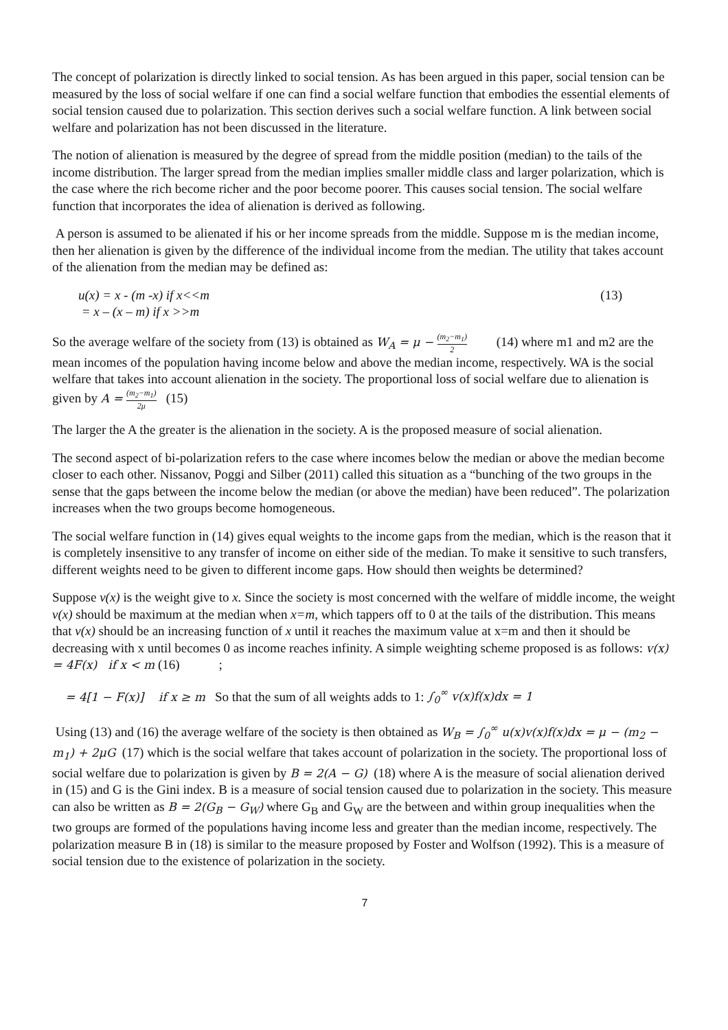The concept of polarization is directly linked to social tension. As has been argued in this paper, social tension can be measured by the loss of social welfare if one can find a social welfare function that embodies the essential elements of social tension caused due to polarization. This section derives such a social welfare function. A link between social welfare and polarization has not been discussed in the literature.
The notion of alienation is measured by the degree of spread from the middle position (median) to the tails of the income distribution. The larger spread from the median implies smaller middle class and larger polarization, which is the case where the rich become richer and the poor become poorer. This causes social tension. The social welfare function that incorporates the idea of alienation is derived as following.
A person is assumed to be alienated if his or her income spreads from the middle. Suppose m is the median income, then her alienation is given by the difference of the individual income from the median. The utility that takes account of the alienation from the median may be defined as:
u(x) = x - (m -x) if x<<m
= x – (x – m) if x >>m
(13)
So the average welfare of the society from (13) is obtained as W<sub>A</sub> = μ − (m<sub>2</sub>−m<sub>1</sub>) 2 (14) where m1 and m2 are the mean incomes of the population having income below and above the median income, respectively. WA is the social welfare that takes into account alienation in the society. The proportional loss of social welfare due to alienation is given by A = (m<sub>2</sub>−m<sub>1</sub>) 2μ (15)
The larger the A the greater is the alienation in the society. A is the proposed measure of social alienation.
The second aspect of bi-polarization refers to the case where incomes below the median or above the median become closer to each other. Nissanov, Poggi and Silber (2011) called this situation as a “bunching of the two groups in the sense that the gaps between the income below the median (or above the median) have been reduced”. The polarization increases when the two groups become homogeneous.
The social welfare function in (14) gives equal weights to the income gaps from the median, which is the reason that it is completely insensitive to any transfer of income on either side of the median. To make it sensitive to such transfers, different weights need to be given to different income gaps. How should then weights be determined?
Suppose v(x) is the weight give to x. Since the society is most concerned with the welfare of middle income, the weight v(x) should be maximum at the median when x=m, which tappers off to 0 at the tails of the distribution. This means that v(x) should be an increasing function of x until it reaches the maximum value at x=m and then it should be decreasing with x until becomes 0 as income reaches infinity. A simple weighting scheme proposed is as follows: v(x) = 4F(x) if x < m (16) ;
= 4[1 − F(x)] if x ≥ m So that the sum of all weights adds to 1: ∫<sub>0</sub><sup>∞</sup> v(x)f(x)dx = 1
Using (13) and (16) the average welfare of the society is then obtained as W<sub>B</sub> = ∫<sub>0</sub><sup>∞</sup> u(x)v(x)f(x)dx = μ − (m<sub>2</sub> − m<sub>1</sub>) + 2μG (17) which is the social welfare that takes account of polarization in the society. The proportional loss of social welfare due to polarization is given by B = 2(A − G) (18) where A is the measure of social alienation derived in (15) and G is the Gini index. B is a measure of social tension caused due to polarization in the society. This measure can also be written as B = 2(G<sub>B</sub> − G<sub>W</sub>) where G<sub>B</sub> and G<sub>W</sub> are the between and within group inequalities when the two groups are formed of the populations having income less and greater than the median income, respectively. The polarization measure B in (18) is similar to the measure proposed by Foster and Wolfson (1992). This is a measure of social tension due to the existence of polarization in the society.
7